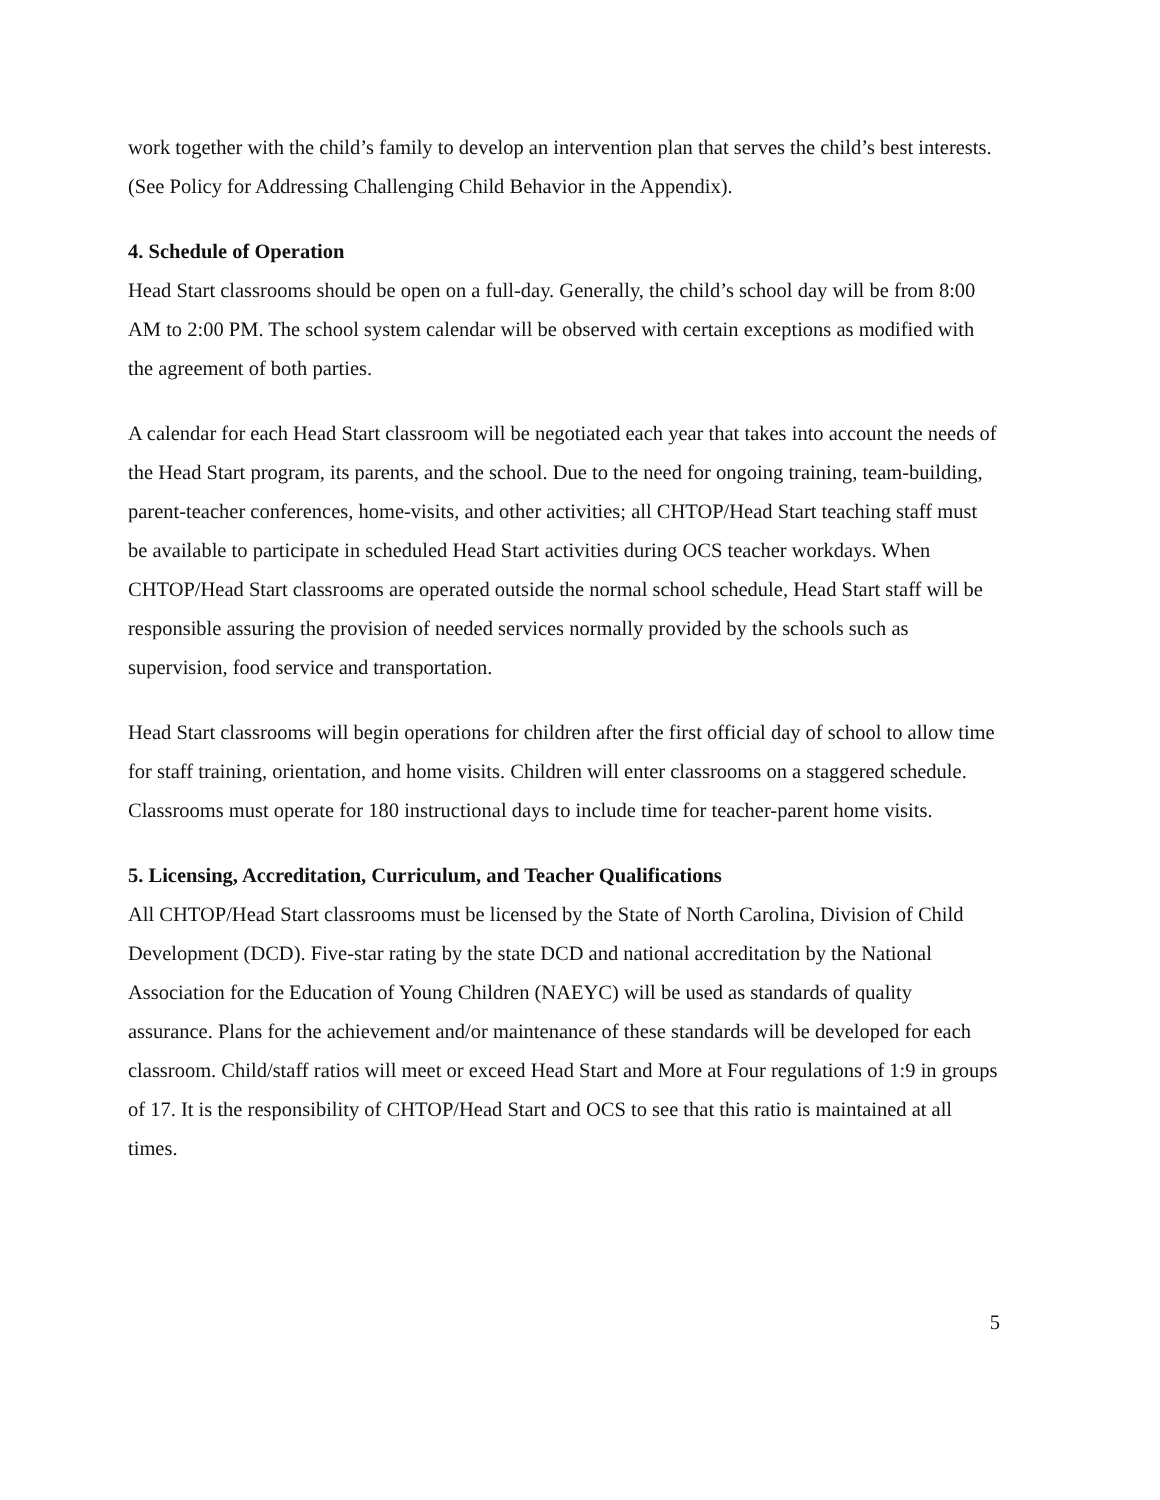work together with the child’s family to develop an intervention plan that serves the child’s best interests. (See Policy for Addressing Challenging Child Behavior in the Appendix).
4. Schedule of Operation
Head Start classrooms should be open on a full-day. Generally, the child’s school day will be from 8:00 AM to 2:00 PM. The school system calendar will be observed with certain exceptions as modified with the agreement of both parties.
A calendar for each Head Start classroom will be negotiated each year that takes into account the needs of the Head Start program, its parents, and the school. Due to the need for ongoing training, team-building, parent-teacher conferences, home-visits, and other activities; all CHTOP/Head Start teaching staff must be available to participate in scheduled Head Start activities during OCS teacher workdays. When CHTOP/Head Start classrooms are operated outside the normal school schedule, Head Start staff will be responsible assuring the provision of needed services normally provided by the schools such as supervision, food service and transportation.
Head Start classrooms will begin operations for children after the first official day of school to allow time for staff training, orientation, and home visits. Children will enter classrooms on a staggered schedule. Classrooms must operate for 180 instructional days to include time for teacher-parent home visits.
5. Licensing, Accreditation, Curriculum, and Teacher Qualifications
All CHTOP/Head Start classrooms must be licensed by the State of North Carolina, Division of Child Development (DCD). Five-star rating by the state DCD and national accreditation by the National Association for the Education of Young Children (NAEYC) will be used as standards of quality assurance. Plans for the achievement and/or maintenance of these standards will be developed for each classroom. Child/staff ratios will meet or exceed Head Start and More at Four regulations of 1:9 in groups of 17. It is the responsibility of CHTOP/Head Start and OCS to see that this ratio is maintained at all times.
5